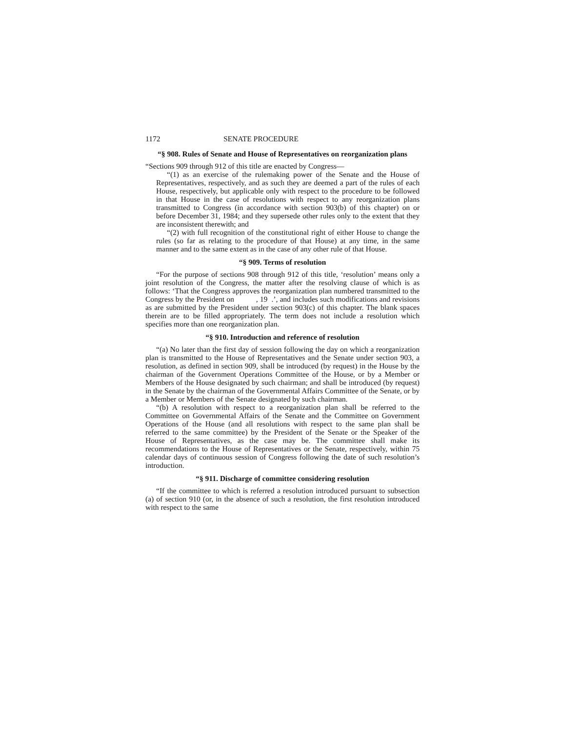1172 SENATE PROCEDURE
“§ 908. Rules of Senate and House of Representatives on reorganization plans
“Sections 909 through 912 of this title are enacted by Congress—
“(1) as an exercise of the rulemaking power of the Senate and the House of Representatives, respectively, and as such they are deemed a part of the rules of each House, respectively, but applicable only with respect to the procedure to be followed in that House in the case of resolutions with respect to any reorganization plans transmitted to Congress (in accordance with section 903(b) of this chapter) on or before December 31, 1984; and they supersede other rules only to the extent that they are inconsistent therewith; and
“(2) with full recognition of the constitutional right of either House to change the rules (so far as relating to the procedure of that House) at any time, in the same manner and to the same extent as in the case of any other rule of that House.
“§ 909. Terms of resolution
“For the purpose of sections 908 through 912 of this title, ‘resolution’ means only a joint resolution of the Congress, the matter after the resolving clause of which is as follows: ‘That the Congress approves the reorganization plan numbered transmitted to the Congress by the President on , 19 .’, and includes such modifications and revisions as are submitted by the President under section 903(c) of this chapter. The blank spaces therein are to be filled appropriately. The term does not include a resolution which specifies more than one reorganization plan.
“§ 910. Introduction and reference of resolution
“(a) No later than the first day of session following the day on which a reorganization plan is transmitted to the House of Representatives and the Senate under section 903, a resolution, as defined in section 909, shall be introduced (by request) in the House by the chairman of the Government Operations Committee of the House, or by a Member or Members of the House designated by such chairman; and shall be introduced (by request) in the Senate by the chairman of the Governmental Affairs Committee of the Senate, or by a Member or Members of the Senate designated by such chairman.
“(b) A resolution with respect to a reorganization plan shall be referred to the Committee on Governmental Affairs of the Senate and the Committee on Government Operations of the House (and all resolutions with respect to the same plan shall be referred to the same committee) by the President of the Senate or the Speaker of the House of Representatives, as the case may be. The committee shall make its recommendations to the House of Representatives or the Senate, respectively, within 75 calendar days of continuous session of Congress following the date of such resolution’s introduction.
“§ 911. Discharge of committee considering resolution
“If the committee to which is referred a resolution introduced pursuant to subsection (a) of section 910 (or, in the absence of such a resolution, the first resolution introduced with respect to the same